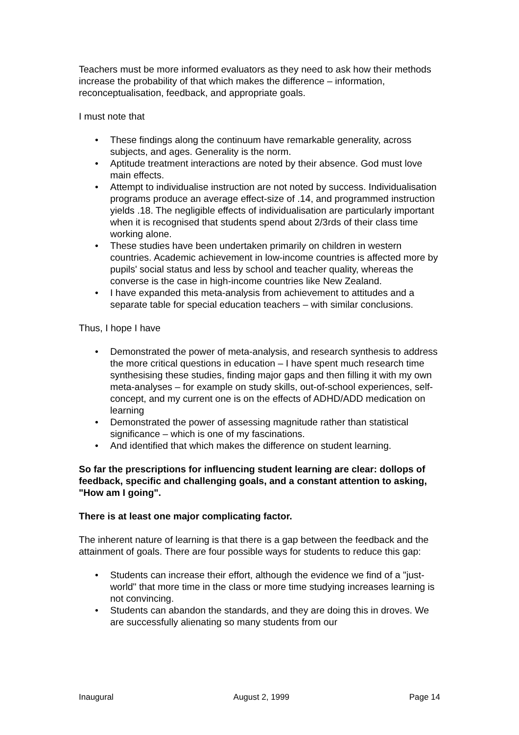Teachers must be more informed evaluators as they need to ask how their methods increase the probability of that which makes the difference – information, reconceptualisation, feedback, and appropriate goals.
I must note that
• These findings along the continuum have remarkable generality, across subjects, and ages. Generality is the norm.
• Aptitude treatment interactions are noted by their absence. God must love main effects.
• Attempt to individualise instruction are not noted by success. Individualisation programs produce an average effect-size of .14, and programmed instruction yields .18. The negligible effects of individualisation are particularly important when it is recognised that students spend about 2/3rds of their class time working alone.
• These studies have been undertaken primarily on children in western countries. Academic achievement in low-income countries is affected more by pupils' social status and less by school and teacher quality, whereas the converse is the case in high-income countries like New Zealand.
• I have expanded this meta-analysis from achievement to attitudes and a separate table for special education teachers – with similar conclusions.
Thus, I hope I have
• Demonstrated the power of meta-analysis, and research synthesis to address the more critical questions in education – I have spent much research time synthesising these studies, finding major gaps and then filling it with my own meta-analyses – for example on study skills, out-of-school experiences, self-concept, and my current one is on the effects of ADHD/ADD medication on learning
• Demonstrated the power of assessing magnitude rather than statistical significance – which is one of my fascinations.
• And identified that which makes the difference on student learning.
So far the prescriptions for influencing student learning are clear: dollops of feedback, specific and challenging goals, and a constant attention to asking, "How am I going".
There is at least one major complicating factor.
The inherent nature of learning is that there is a gap between the feedback and the attainment of goals. There are four possible ways for students to reduce this gap:
• Students can increase their effort, although the evidence we find of a "just-world" that more time in the class or more time studying increases learning is not convincing.
• Students can abandon the standards, and they are doing this in droves. We are successfully alienating so many students from our
Inaugural August 2, 1999 Page 14